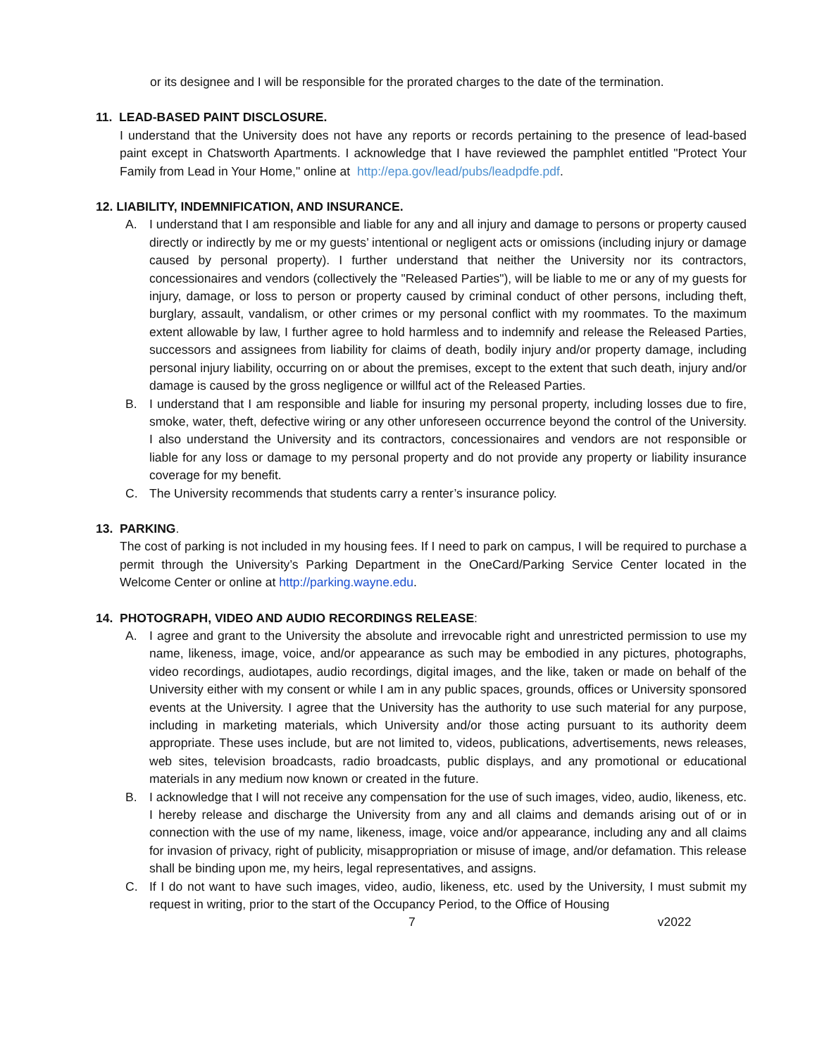or its designee and I will be responsible for the prorated charges to the date of the termination.
11. LEAD-BASED PAINT DISCLOSURE.
I understand that the University does not have any reports or records pertaining to the presence of lead-based paint except in Chatsworth Apartments. I acknowledge that I have reviewed the pamphlet entitled "Protect Your Family from Lead in Your Home," online at http://epa.gov/lead/pubs/leadpdfe.pdf.
12. LIABILITY, INDEMNIFICATION, AND INSURANCE.
A. I understand that I am responsible and liable for any and all injury and damage to persons or property caused directly or indirectly by me or my guests’ intentional or negligent acts or omissions (including injury or damage caused by personal property). I further understand that neither the University nor its contractors, concessionaires and vendors (collectively the "Released Parties"), will be liable to me or any of my guests for injury, damage, or loss to person or property caused by criminal conduct of other persons, including theft, burglary, assault, vandalism, or other crimes or my personal conflict with my roommates. To the maximum extent allowable by law, I further agree to hold harmless and to indemnify and release the Released Parties, successors and assignees from liability for claims of death, bodily injury and/or property damage, including personal injury liability, occurring on or about the premises, except to the extent that such death, injury and/or damage is caused by the gross negligence or willful act of the Released Parties.
B. I understand that I am responsible and liable for insuring my personal property, including losses due to fire, smoke, water, theft, defective wiring or any other unforeseen occurrence beyond the control of the University. I also understand the University and its contractors, concessionaires and vendors are not responsible or liable for any loss or damage to my personal property and do not provide any property or liability insurance coverage for my benefit.
C. The University recommends that students carry a renter’s insurance policy.
13. PARKING.
The cost of parking is not included in my housing fees. If I need to park on campus, I will be required to purchase a permit through the University’s Parking Department in the OneCard/Parking Service Center located in the Welcome Center or online at http://parking.wayne.edu.
14. PHOTOGRAPH, VIDEO AND AUDIO RECORDINGS RELEASE:
A. I agree and grant to the University the absolute and irrevocable right and unrestricted permission to use my name, likeness, image, voice, and/or appearance as such may be embodied in any pictures, photographs, video recordings, audiotapes, audio recordings, digital images, and the like, taken or made on behalf of the University either with my consent or while I am in any public spaces, grounds, offices or University sponsored events at the University. I agree that the University has the authority to use such material for any purpose, including in marketing materials, which University and/or those acting pursuant to its authority deem appropriate. These uses include, but are not limited to, videos, publications, advertisements, news releases, web sites, television broadcasts, radio broadcasts, public displays, and any promotional or educational materials in any medium now known or created in the future.
B. I acknowledge that I will not receive any compensation for the use of such images, video, audio, likeness, etc. I hereby release and discharge the University from any and all claims and demands arising out of or in connection with the use of my name, likeness, image, voice and/or appearance, including any and all claims for invasion of privacy, right of publicity, misappropriation or misuse of image, and/or defamation. This release shall be binding upon me, my heirs, legal representatives, and assigns.
C. If I do not want to have such images, video, audio, likeness, etc. used by the University, I must submit my request in writing, prior to the start of the Occupancy Period, to the Office of Housing
7 v2022